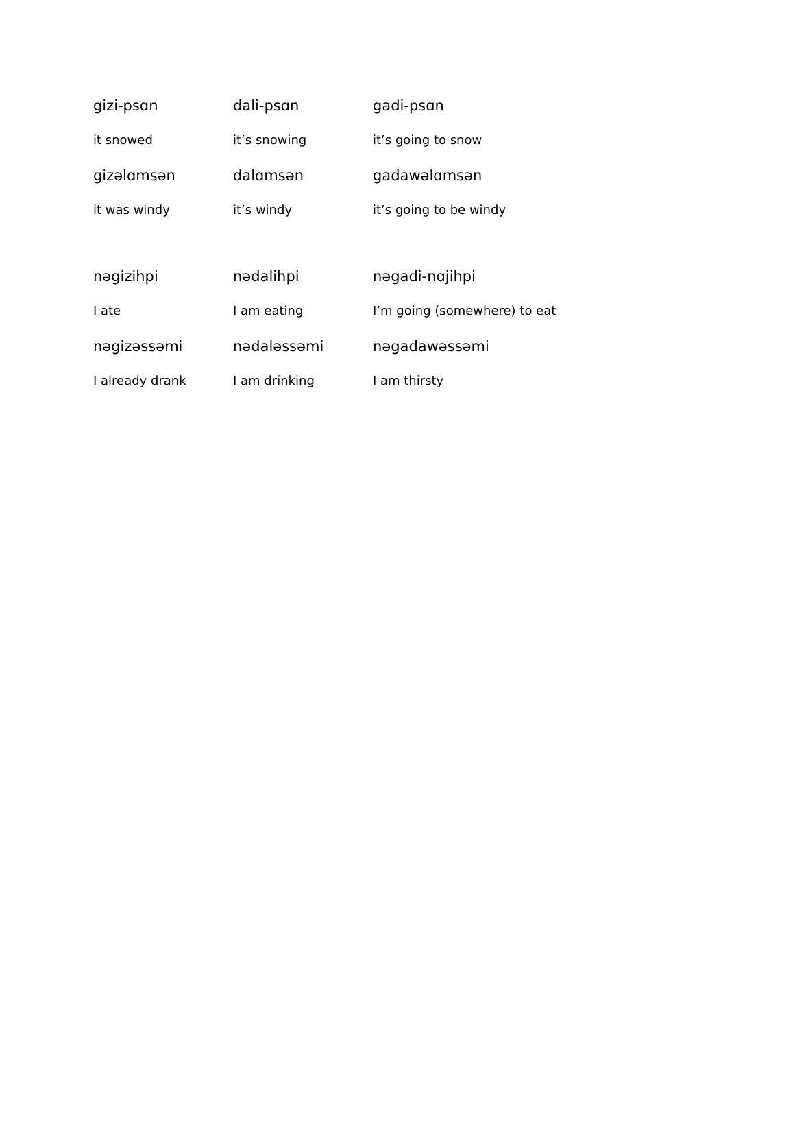| gizi-psɑn | dali-psɑn | gadi-psɑn |
| it snowed | it’s snowing | it’s going to snow |
| gizəlɑmsən | dalɑmsən | gadawəlɑmsən |
| it was windy | it’s windy | it’s going to be windy |
| nəgizihpi | nədalihpi | nəgadi-nɑjihpi |
| I ate | I am eating | I’m going (somewhere) to eat |
| nəgizəssəmi | nədaləssəmi | nəgadawəssəmi |
| I already drank | I am drinking | I am thirsty |